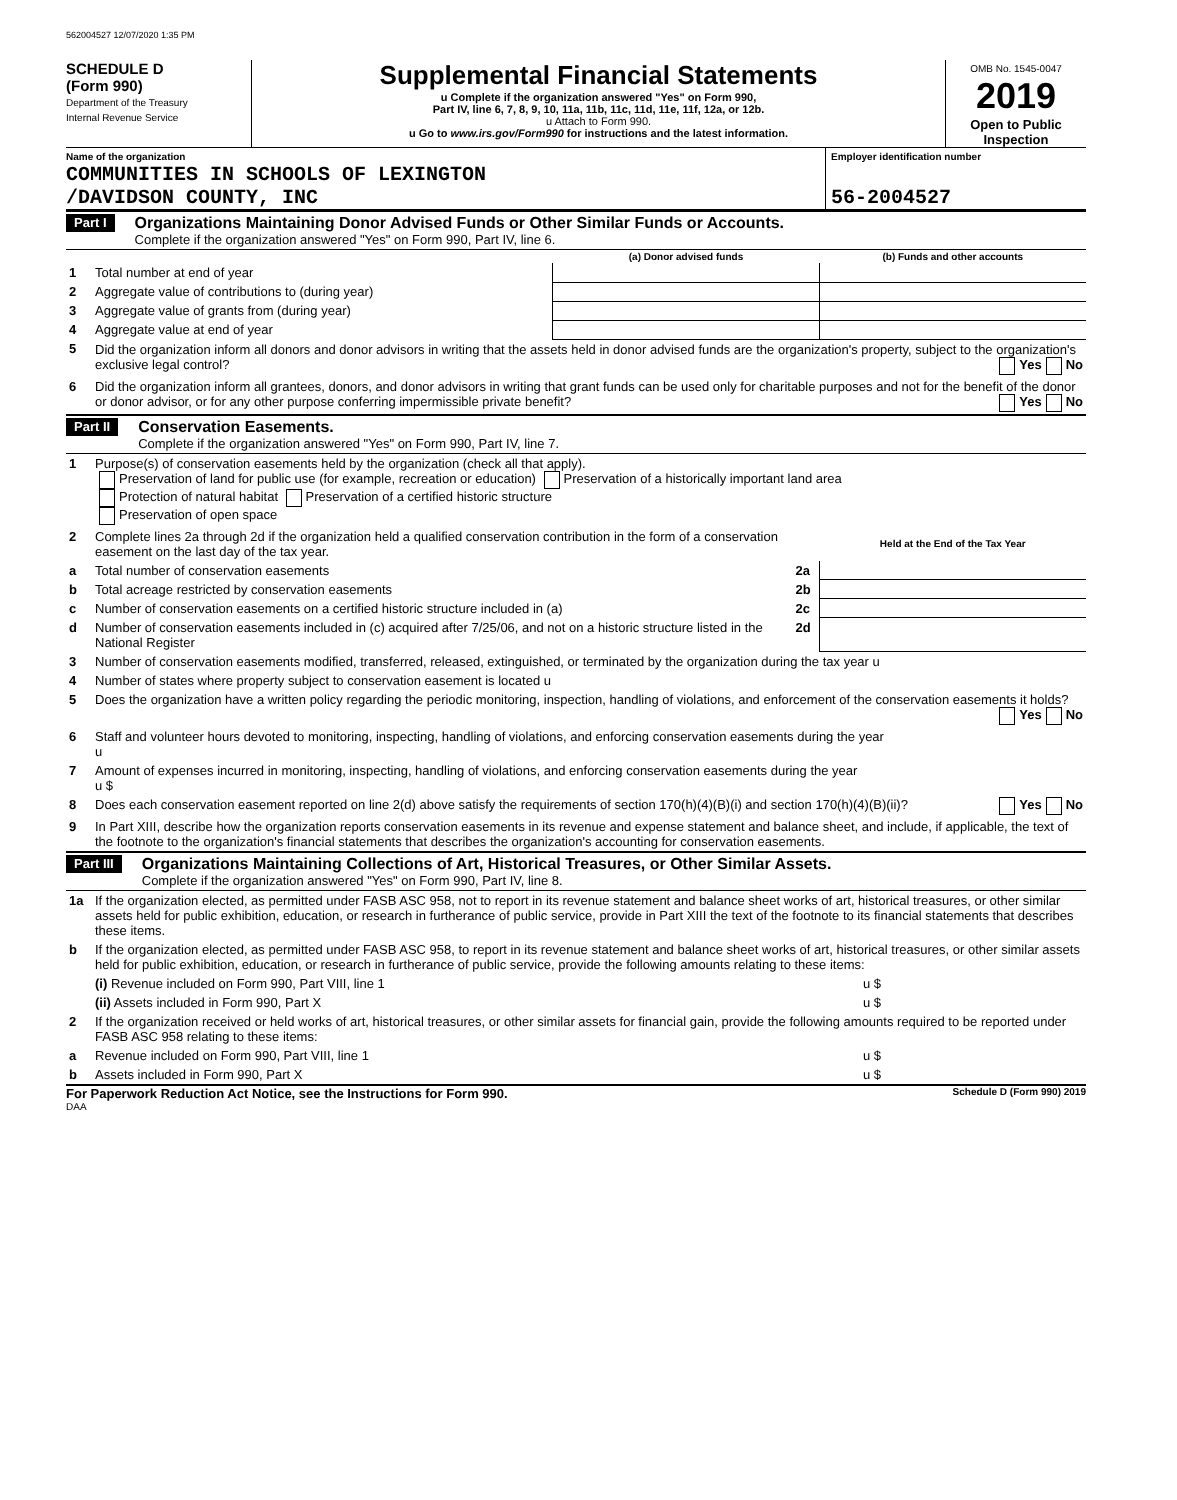562004527 12/07/2020 1:35 PM
SCHEDULE D
(Form 990)
Department of the Treasury
Internal Revenue Service
Supplemental Financial Statements
u Complete if the organization answered "Yes" on Form 990,
Part IV, line 6, 7, 8, 9, 10, 11a, 11b, 11c, 11d, 11e, 11f, 12a, or 12b.
u Attach to Form 990.
u Go to www.irs.gov/Form990 for instructions and the latest information.
OMB No. 1545-0047
2019
Open to Public
Inspection
Name of the organization
COMMUNITIES IN SCHOOLS OF LEXINGTON
/DAVIDSON COUNTY, INC
Employer identification number
56-2004527
Part I
Organizations Maintaining Donor Advised Funds or Other Similar Funds or Accounts.
Complete if the organization answered "Yes" on Form 990, Part IV, line 6.
| | | (a) Donor advised funds | (b) Funds and other accounts |
| 1 | Total number at end of year | | |
| 2 | Aggregate value of contributions to (during year) | | |
| 3 | Aggregate value of grants from (during year) | | |
| 4 | Aggregate value at end of year | | |
| 5 | Did the organization inform all donors and donor advisors in writing that the assets held in donor advised funds are the organization's property, subject to the organization's exclusive legal control? Yes No | | |
| 6 | Did the organization inform all grantees, donors, and donor advisors in writing that grant funds can be used only for charitable purposes and not for the benefit of the donor or donor advisor, or for any other purpose conferring impermissible private benefit? Yes No | | |
Part II
Conservation Easements.
Complete if the organization answered "Yes" on Form 990, Part IV, line 7.
| 1 | Purpose(s) of conservation easements held by the organization (check all that apply). Preservation of land for public use (for example, recreation or education) Preservation of a historically important land area Protection of natural habitat Preservation of a certified historic structure Preservation of open space | | |
| 2 | Complete lines 2a through 2d if the organization held a qualified conservation contribution in the form of a conservation easement on the last day of the tax year. | | Held at the End of the Tax Year |
| a | Total number of conservation easements | 2a | |
| b | Total acreage restricted by conservation easements | 2b | |
| c | Number of conservation easements on a certified historic structure included in (a) | 2c | |
| d | Number of conservation easements included in (c) acquired after 7/25/06, and not on a historic structure listed in the National Register | 2d | |
| 3 | Number of conservation easements modified, transferred, released, extinguished, or terminated by the organization during the tax year u | | |
| 4 | Number of states where property subject to conservation easement is located u | | |
| 5 | Does the organization have a written policy regarding the periodic monitoring, inspection, handling of violations, and enforcement of the conservation easements it holds? Yes No | | |
| 6 | Staff and volunteer hours devoted to monitoring, inspecting, handling of violations, and enforcing conservation easements during the year u | | |
| 7 | Amount of expenses incurred in monitoring, inspecting, handling of violations, and enforcing conservation easements during the year u $ | | |
| 8 | Does each conservation easement reported on line 2(d) above satisfy the requirements of section 170(h)(4)(B)(i) and section 170(h)(4)(B)(ii)? Yes No | | |
| 9 | In Part XIII, describe how the organization reports conservation easements in its revenue and expense statement and balance sheet, and include, if applicable, the text of the footnote to the organization's financial statements that describes the organization's accounting for conservation easements. | | |
Part III
Organizations Maintaining Collections of Art, Historical Treasures, or Other Similar Assets.
Complete if the organization answered "Yes" on Form 990, Part IV, line 8.
| 1a | If the organization elected, as permitted under FASB ASC 958, not to report in its revenue statement and balance sheet works of art, historical treasures, or other similar assets held for public exhibition, education, or research in furtherance of public service, provide in Part XIII the text of the footnote to its financial statements that describes these items. | |
| b | If the organization elected, as permitted under FASB ASC 958, to report in its revenue statement and balance sheet works of art, historical treasures, or other similar assets held for public exhibition, education, or research in furtherance of public service, provide the following amounts relating to these items: | |
| | (i) Revenue included on Form 990, Part VIII, line 1 | u $ |
| | (ii) Assets included in Form 990, Part X | u $ |
| 2 | If the organization received or held works of art, historical treasures, or other similar assets for financial gain, provide the following amounts required to be reported under FASB ASC 958 relating to these items: | |
| a | Revenue included on Form 990, Part VIII, line 1 | u $ |
| b | Assets included in Form 990, Part X | u $ |
For Paperwork Reduction Act Notice, see the Instructions for Form 990. Schedule D (Form 990) 2019
DAA